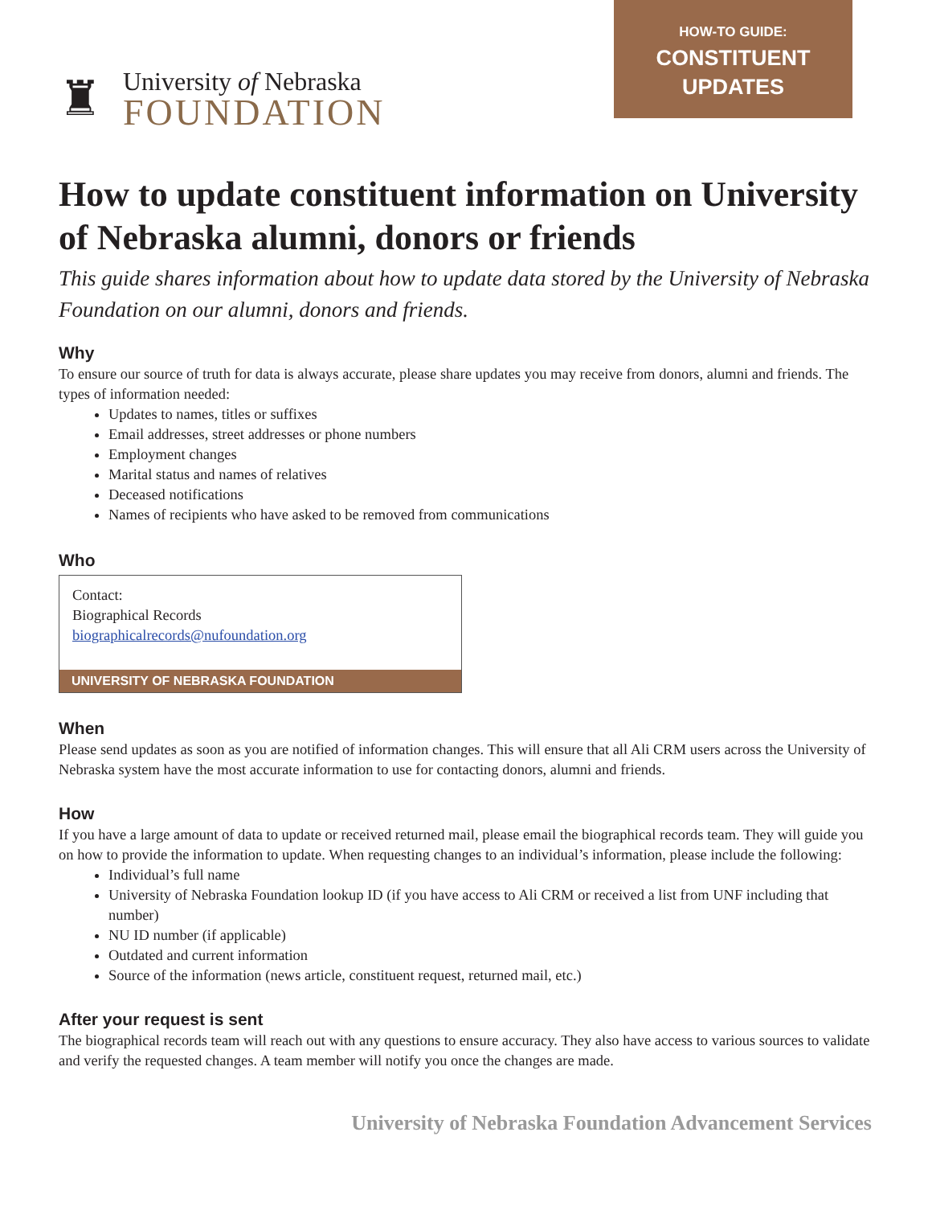♜
University of Nebraska
FOUNDATION
HOW-TO GUIDE:
CONSTITUENT
UPDATES
How to update constituent information on University of Nebraska alumni, donors or friends
This guide shares information about how to update data stored by the University of Nebraska Foundation on our alumni, donors and friends.
Why
To ensure our source of truth for data is always accurate, please share updates you may receive from donors, alumni and friends. The types of information needed:
Updates to names, titles or suffixes
Email addresses, street addresses or phone numbers
Employment changes
Marital status and names of relatives
Deceased notifications
Names of recipients who have asked to be removed from communications
Who
Contact:
Biographical Records
biographicalrecords@nufoundation.org
UNIVERSITY OF NEBRASKA FOUNDATION
When
Please send updates as soon as you are notified of information changes. This will ensure that all Ali CRM users across the University of Nebraska system have the most accurate information to use for contacting donors, alumni and friends.
How
If you have a large amount of data to update or received returned mail, please email the biographical records team. They will guide you on how to provide the information to update. When requesting changes to an individual’s information, please include the following:
Individual’s full name
University of Nebraska Foundation lookup ID (if you have access to Ali CRM or received a list from UNF including that number)
NU ID number (if applicable)
Outdated and current information
Source of the information (news article, constituent request, returned mail, etc.)
After your request is sent
The biographical records team will reach out with any questions to ensure accuracy. They also have access to various sources to validate and verify the requested changes. A team member will notify you once the changes are made.
University of Nebraska Foundation Advancement Services